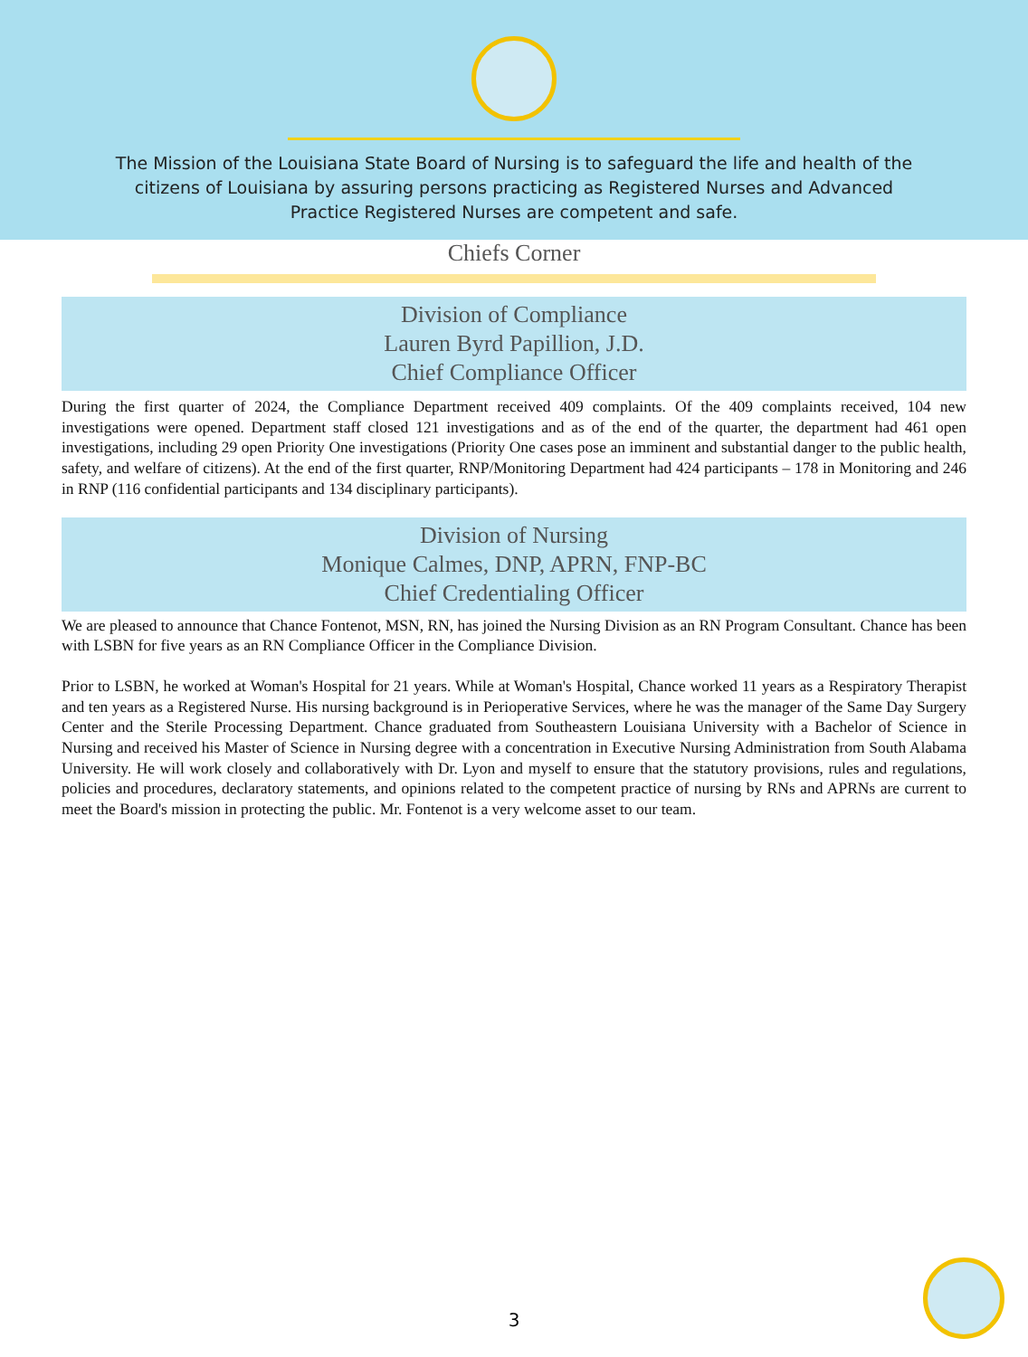The Mission of the Louisiana State Board of Nursing is to safeguard the life and health of the citizens of Louisiana by assuring persons practicing as Registered Nurses and Advanced Practice Registered Nurses are competent and safe.
Chiefs Corner
Division of Compliance
Lauren Byrd Papillion, J.D.
Chief Compliance Officer
During the first quarter of 2024, the Compliance Department received 409 complaints. Of the 409 complaints received, 104 new investigations were opened. Department staff closed 121 investigations and as of the end of the quarter, the department had 461 open investigations, including 29 open Priority One investigations (Priority One cases pose an imminent and substantial danger to the public health, safety, and welfare of citizens). At the end of the first quarter, RNP/Monitoring Department had 424 participants – 178 in Monitoring and 246 in RNP (116 confidential participants and 134 disciplinary participants).
Division of Nursing
Monique Calmes, DNP, APRN, FNP-BC
Chief Credentialing Officer
We are pleased to announce that Chance Fontenot, MSN, RN, has joined the Nursing Division as an RN Program Consultant. Chance has been with LSBN for five years as an RN Compliance Officer in the Compliance Division.
Prior to LSBN, he worked at Woman's Hospital for 21 years. While at Woman's Hospital, Chance worked 11 years as a Respiratory Therapist and ten years as a Registered Nurse. His nursing background is in Perioperative Services, where he was the manager of the Same Day Surgery Center and the Sterile Processing Department. Chance graduated from Southeastern Louisiana University with a Bachelor of Science in Nursing and received his Master of Science in Nursing degree with a concentration in Executive Nursing Administration from South Alabama University. He will work closely and collaboratively with Dr. Lyon and myself to ensure that the statutory provisions, rules and regulations, policies and procedures, declaratory statements, and opinions related to the competent practice of nursing by RNs and APRNs are current to meet the Board's mission in protecting the public. Mr. Fontenot is a very welcome asset to our team.
3